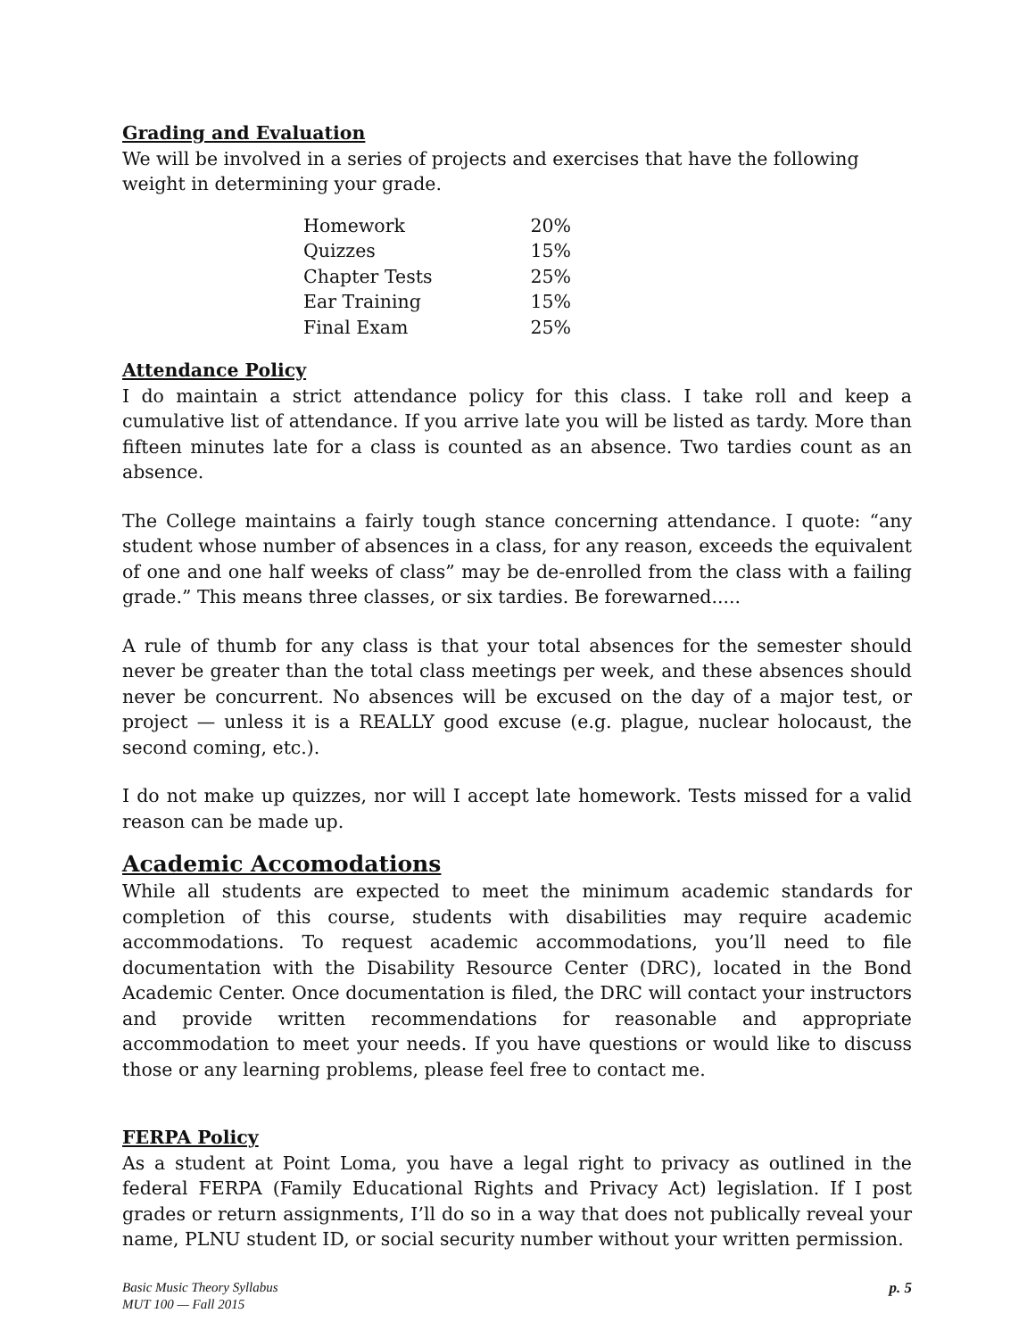Grading and Evaluation
We will be involved in a series of projects and exercises that have the following weight in determining your grade.
| Homework | 20% |
| Quizzes | 15% |
| Chapter Tests | 25% |
| Ear Training | 15% |
| Final Exam | 25% |
Attendance Policy
I do maintain a strict attendance policy for this class. I take roll and keep a cumulative list of attendance. If you arrive late you will be listed as tardy. More than fifteen minutes late for a class is counted as an absence. Two tardies count as an absence.
The College maintains a fairly tough stance concerning attendance. I quote: “any student whose number of absences in a class, for any reason, exceeds the equivalent of one and one half weeks of class” may be de-enrolled from the class with a failing grade.” This means three classes, or six tardies. Be forewarned.....
A rule of thumb for any class is that your total absences for the semester should never be greater than the total class meetings per week, and these absences should never be concurrent. No absences will be excused on the day of a major test, or project — unless it is a REALLY good excuse (e.g. plague, nuclear holocaust, the second coming, etc.).
I do not make up quizzes, nor will I accept late homework. Tests missed for a valid reason can be made up.
Academic Accomodations
While all students are expected to meet the minimum academic standards for completion of this course, students with disabilities may require academic accommodations. To request academic accommodations, you’ll need to file documentation with the Disability Resource Center (DRC), located in the Bond Academic Center. Once documentation is filed, the DRC will contact your instructors and provide written recommendations for reasonable and appropriate accommodation to meet your needs. If you have questions or would like to discuss those or any learning problems, please feel free to contact me.
FERPA Policy
As a student at Point Loma, you have a legal right to privacy as outlined in the federal FERPA (Family Educational Rights and Privacy Act) legislation. If I post grades or return assignments, I’ll do so in a way that does not publically reveal your name, PLNU student ID, or social security number without your written permission.
Basic Music Theory Syllabus
MUT 100 — Fall 2015
p. 5